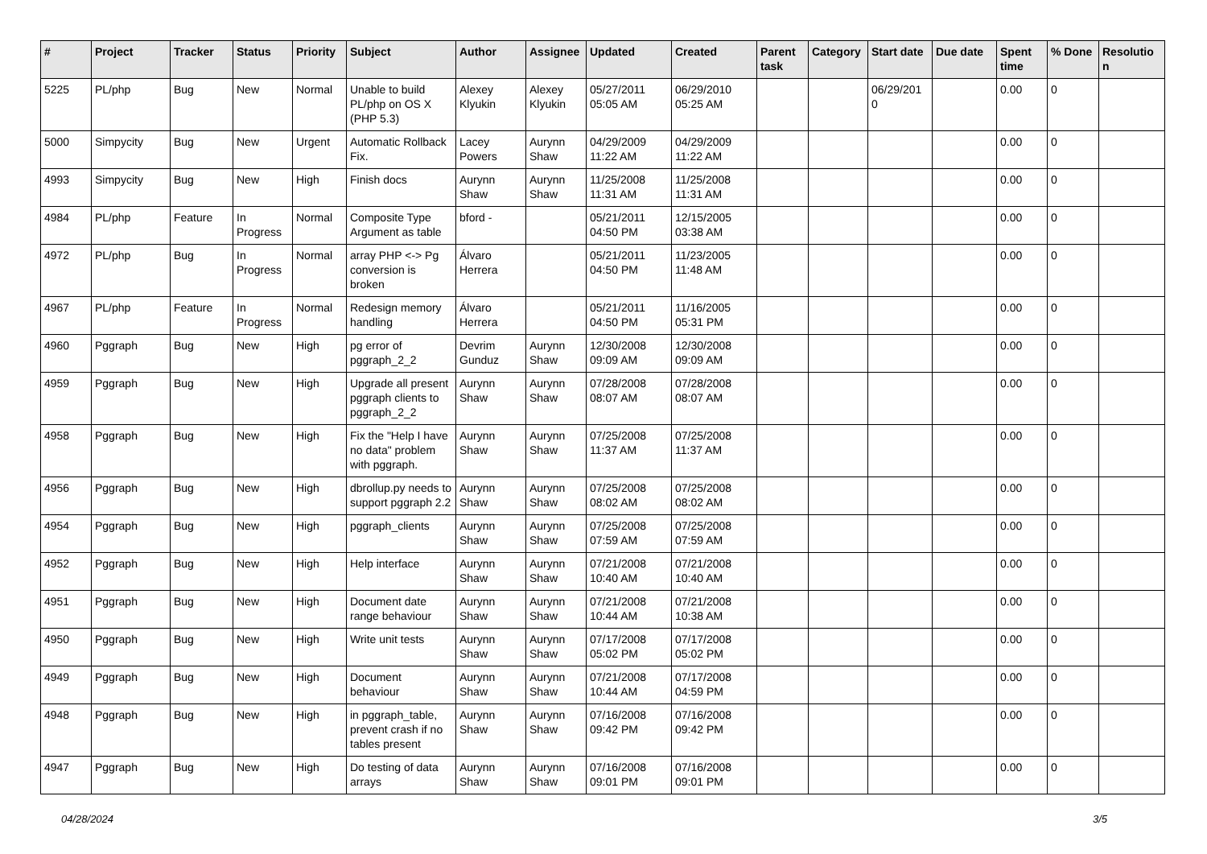| # | Project | Tracker | Status | Priority | Subject | Author | Assignee | Updated | Created | Parent task | Category | Start date | Due date | Spent time | % Done | Resolutio n |
| --- | --- | --- | --- | --- | --- | --- | --- | --- | --- | --- | --- | --- | --- | --- | --- | --- |
| 5225 | PL/php | Bug | New | Normal | Unable to build PL/php on OS X (PHP 5.3) | Alexey Klyukin | Alexey Klyukin | 05/27/2011 05:05 AM | 06/29/2010 05:25 AM | | | 06/29/201 0 | | 0.00 | 0 | |
| 5000 | Simpycity | Bug | New | Urgent | Automatic Rollback Fix. | Lacey Powers | Aurynn Shaw | 04/29/2009 11:22 AM | 04/29/2009 11:22 AM | | | | | 0.00 | 0 | |
| 4993 | Simpycity | Bug | New | High | Finish docs | Aurynn Shaw | Aurynn Shaw | 11/25/2008 11:31 AM | 11/25/2008 11:31 AM | | | | | 0.00 | 0 | |
| 4984 | PL/php | Feature | In Progress | Normal | Composite Type Argument as table | bford - | | 05/21/2011 04:50 PM | 12/15/2005 03:38 AM | | | | | 0.00 | 0 | |
| 4972 | PL/php | Bug | In Progress | Normal | array PHP <-> Pg conversion is broken | Álvaro Herrera | | 05/21/2011 04:50 PM | 11/23/2005 11:48 AM | | | | | 0.00 | 0 | |
| 4967 | PL/php | Feature | In Progress | Normal | Redesign memory handling | Álvaro Herrera | | 05/21/2011 04:50 PM | 11/16/2005 05:31 PM | | | | | 0.00 | 0 | |
| 4960 | Pggraph | Bug | New | High | pg error of pggraph_2_2 | Devrim Gunduz | Aurynn Shaw | 12/30/2008 09:09 AM | 12/30/2008 09:09 AM | | | | | 0.00 | 0 | |
| 4959 | Pggraph | Bug | New | High | Upgrade all present pggraph clients to pggraph_2_2 | Aurynn Shaw | Aurynn Shaw | 07/28/2008 08:07 AM | 07/28/2008 08:07 AM | | | | | 0.00 | 0 | |
| 4958 | Pggraph | Bug | New | High | Fix the "Help I have no data" problem with pggraph. | Aurynn Shaw | Aurynn Shaw | 07/25/2008 11:37 AM | 07/25/2008 11:37 AM | | | | | 0.00 | 0 | |
| 4956 | Pggraph | Bug | New | High | dbrollup.py needs to support pggraph 2.2 | Aurynn Shaw | Aurynn Shaw | 07/25/2008 08:02 AM | 07/25/2008 08:02 AM | | | | | 0.00 | 0 | |
| 4954 | Pggraph | Bug | New | High | pggraph_clients | Aurynn Shaw | Aurynn Shaw | 07/25/2008 07:59 AM | 07/25/2008 07:59 AM | | | | | 0.00 | 0 | |
| 4952 | Pggraph | Bug | New | High | Help interface | Aurynn Shaw | Aurynn Shaw | 07/21/2008 10:40 AM | 07/21/2008 10:40 AM | | | | | 0.00 | 0 | |
| 4951 | Pggraph | Bug | New | High | Document date range behaviour | Aurynn Shaw | Aurynn Shaw | 07/21/2008 10:44 AM | 07/21/2008 10:38 AM | | | | | 0.00 | 0 | |
| 4950 | Pggraph | Bug | New | High | Write unit tests | Aurynn Shaw | Aurynn Shaw | 07/17/2008 05:02 PM | 07/17/2008 05:02 PM | | | | | 0.00 | 0 | |
| 4949 | Pggraph | Bug | New | High | Document behaviour | Aurynn Shaw | Aurynn Shaw | 07/21/2008 10:44 AM | 07/17/2008 04:59 PM | | | | | 0.00 | 0 | |
| 4948 | Pggraph | Bug | New | High | in pggraph_table, prevent crash if no tables present | Aurynn Shaw | Aurynn Shaw | 07/16/2008 09:42 PM | 07/16/2008 09:42 PM | | | | | 0.00 | 0 | |
| 4947 | Pggraph | Bug | New | High | Do testing of data arrays | Aurynn Shaw | Aurynn Shaw | 07/16/2008 09:01 PM | 07/16/2008 09:01 PM | | | | | 0.00 | 0 | |
04/28/2024 3/5